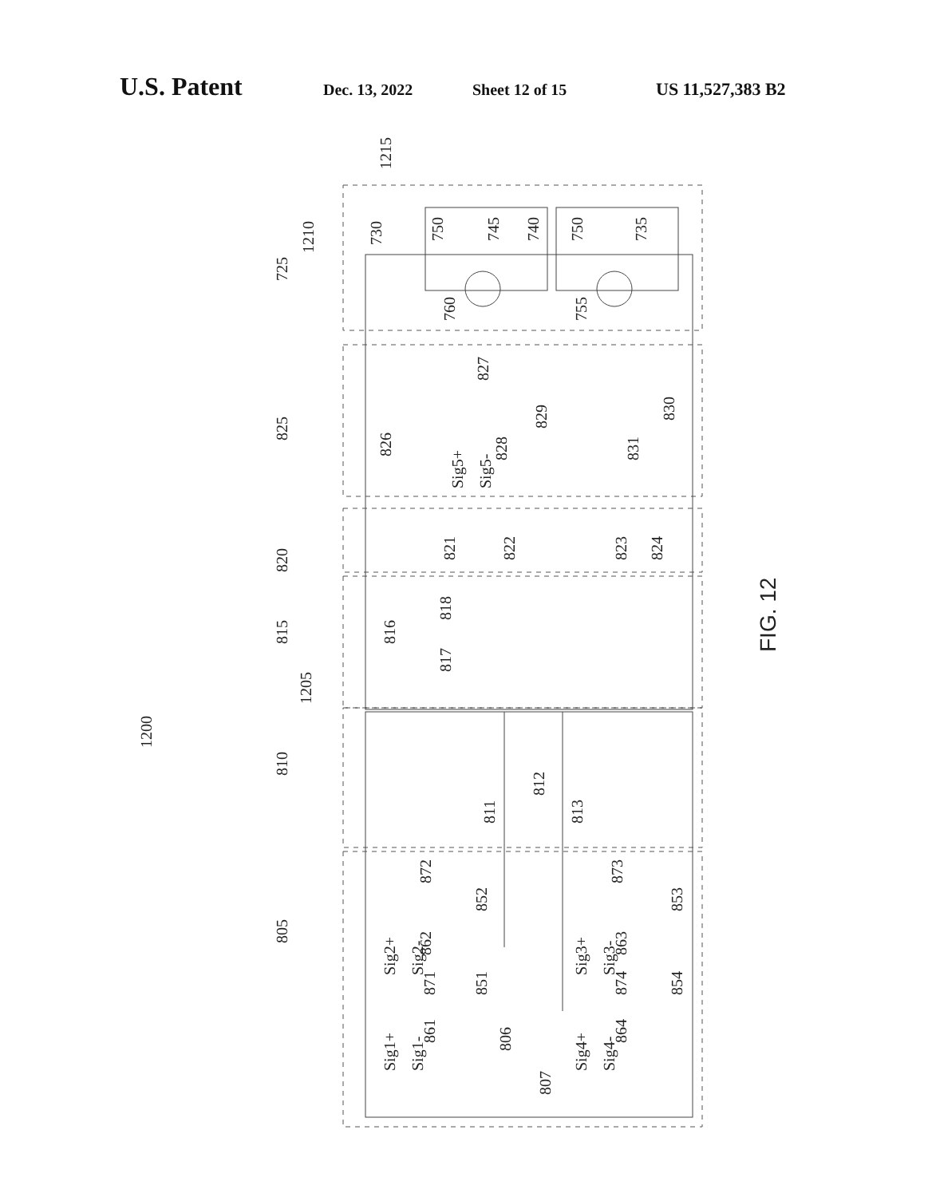U.S. Patent
Dec. 13, 2022 Sheet 12 of 15 US 11,527,383 B2
1200
725
1210
730
1215
750
745
740
750
735
760
755
825
827
826
Sig5+
Sig5-
828
829
831
830
820
821
822
823
824
815
816
818
817
1205
810
811
812
813
805
872
852
862
Sig2+
Sig2-
871
851
861
Sig1+
Sig1-
806
807
873
853
863
Sig3+
Sig3-
874
854
864
Sig4+
Sig4-
FIG. 12